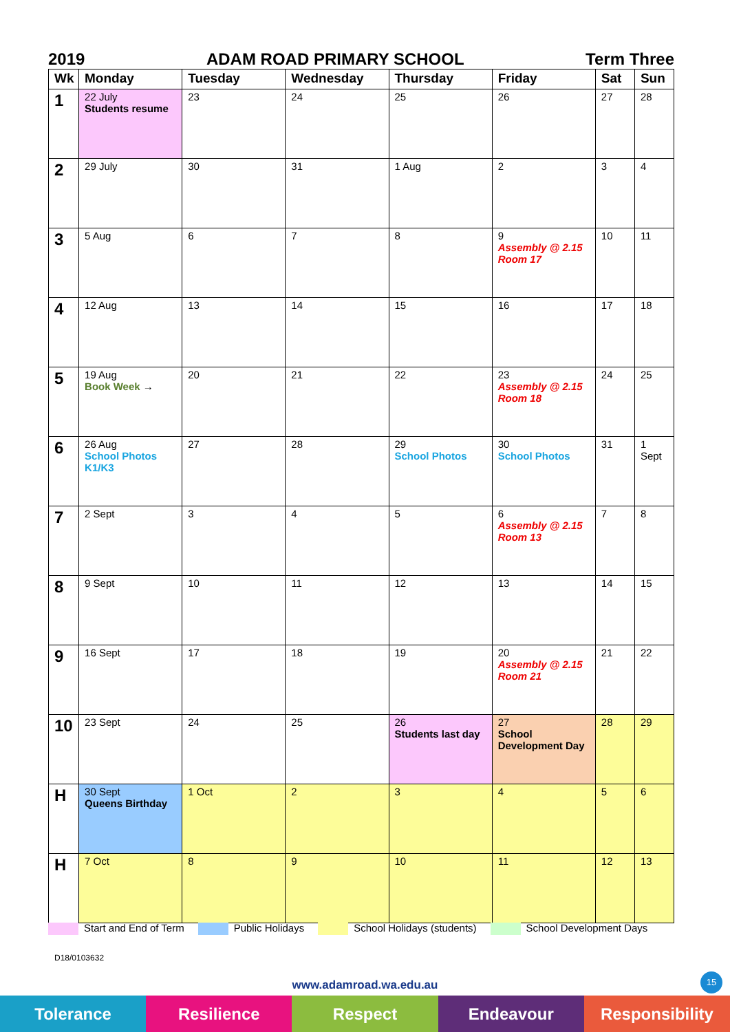2019 ADAM ROAD PRIMARY SCHOOL Term Three
| Wk | Monday | Tuesday | Wednesday | Thursday | Friday | Sat | Sun |
| --- | --- | --- | --- | --- | --- | --- | --- |
| 1 | 22 July Students resume | 23 | 24 | 25 | 26 | 27 | 28 |
| 2 | 29 July | 30 | 31 | 1 Aug | 2 | 3 | 4 |
| 3 | 5 Aug | 6 | 7 | 8 | 9 Assembly @ 2.15 Room 17 | 10 | 11 |
| 4 | 12 Aug | 13 | 14 | 15 | 16 | 17 | 18 |
| 5 | 19 Aug Book Week → | 20 | 21 | 22 | 23 Assembly @ 2.15 Room 18 | 24 | 25 |
| 6 | 26 Aug School Photos K1/K3 | 27 | 28 | 29 School Photos | 30 School Photos | 31 | 1 Sept |
| 7 | 2 Sept | 3 | 4 | 5 | 6 Assembly @ 2.15 Room 13 | 7 | 8 |
| 8 | 9 Sept | 10 | 11 | 12 | 13 | 14 | 15 |
| 9 | 16 Sept | 17 | 18 | 19 | 20 Assembly @ 2.15 Room 21 | 21 | 22 |
| 10 | 23 Sept | 24 | 25 | 26 Students last day | 27 School Development Day | 28 | 29 |
| H | 30 Sept Queens Birthday | 1 Oct | 2 | 3 | 4 | 5 | 6 |
| H | 7 Oct | 8 | 9 | 10 | 11 | 12 | 13 |
Start and End of Term Public Holidays School Holidays (students) School Development Days
D18/0103632
15
www.adamroad.wa.edu.au
Tolerance Resilience Respect Endeavour Responsibility